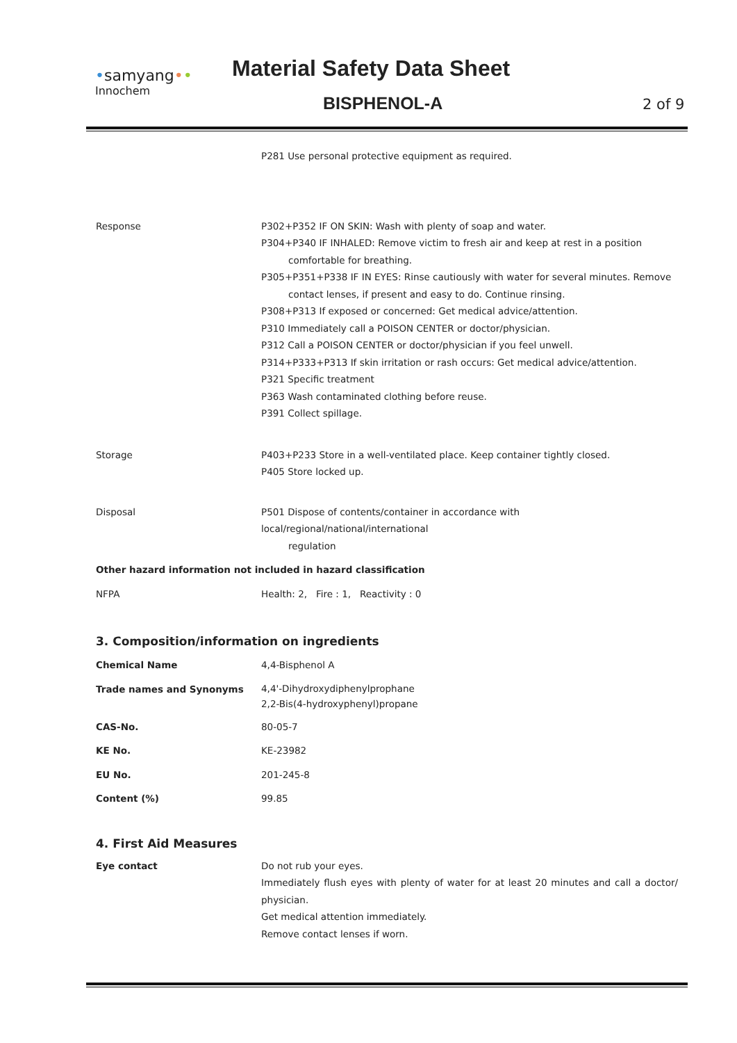•samyang••
Innochem
Material Safety Data Sheet
BISPHENOL-A 2 of 9
| | P281 Use personal protective equipment as required. |
| Response | P302+P352 IF ON SKIN: Wash with plenty of soap and water. P304+P340 IF INHALED: Remove victim to fresh air and keep at rest in a position comfortable for breathing. P305+P351+P338 IF IN EYES: Rinse cautiously with water for several minutes. Remove contact lenses, if present and easy to do. Continue rinsing. P308+P313 If exposed or concerned: Get medical advice/attention. P310 Immediately call a POISON CENTER or doctor/physician. P312 Call a POISON CENTER or doctor/physician if you feel unwell. P314+P333+P313 If skin irritation or rash occurs: Get medical advice/attention. P321 Specific treatment P363 Wash contaminated clothing before reuse. P391 Collect spillage. |
| Storage | P403+P233 Store in a well-ventilated place. Keep container tightly closed. P405 Store locked up. |
| Disposal | P501 Dispose of contents/container in accordance with local/regional/national/international regulation |
| Other hazard information not included in hazard classification | |
| NFPA | Health: 2, Fire : 1, Reactivity : 0 |
3. Composition/information on ingredients
| Chemical Name | 4,4-Bisphenol A |
| Trade names and Synonyms | 4,4'-Dihydroxydiphenylprophane 2,2-Bis(4-hydroxyphenyl)propane |
| CAS-No. | 80-05-7 |
| KE No. | KE-23982 |
| EU No. | 201-245-8 |
| Content (%) | 99.85 |
4. First Aid Measures
| Eye contact | Do not rub your eyes. Immediately flush eyes with plenty of water for at least 20 minutes and call a doctor/ physician. Get medical attention immediately. Remove contact lenses if worn. |